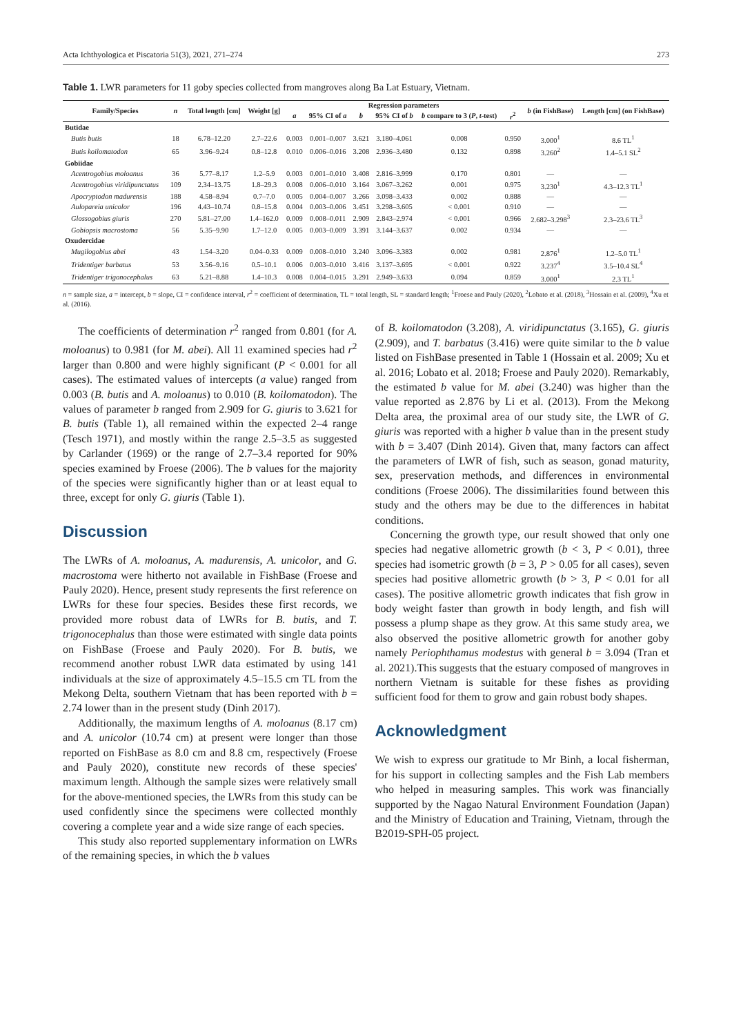Acta Ichthyologica et Piscatoria 51(3), 2021, 271–274 273
Table 1. LWR parameters for 11 goby species collected from mangroves along Ba Lat Estuary, Vietnam.
| Family/Species | n | Total length [cm] | Weight [g] | Regression parameters | | | | | | b (in FishBase) | Length [cm] (on FishBase) |
| --- | --- | --- | --- | --- | --- | --- | --- | --- | --- | --- | --- |
| | | | | a | 95% CI of a | b | 95% CI of b | b compare to 3 ( P , t -test) | r<sup>2</sup> | | |
| Butidae | | | | | | | | | | | |
| Butis butis | 18 | 6.78–12.20 | 2.7–22.6 | 0.003 | 0.001–0.007 | 3.621 | 3.180–4.061 | 0.008 | 0.950 | 3.000<sup>1</sup> | 8.6 TL<sup>1</sup> |
| Butis koilomatodon | 65 | 3.96–9.24 | 0.8–12.8 | 0.010 | 0.006–0.016 | 3.208 | 2.936–3.480 | 0.132 | 0.898 | 3.260<sup>2</sup> | 1.4–5.1 SL<sup>2</sup> |
| Gobiidae | | | | | | | | | | | |
| Acentrogobius moloanus | 36 | 5.77–8.17 | 1.2–5.9 | 0.003 | 0.001–0.010 | 3.408 | 2.816–3.999 | 0.170 | 0.801 | — | — |
| Acentrogobius viridipunctatus | 109 | 2.34–13.75 | 1.8–29.3 | 0.008 | 0.006–0.010 | 3.164 | 3.067–3.262 | 0.001 | 0.975 | 3.230<sup>1</sup> | 4.3–12.3 TL<sup>1</sup> |
| Apocryptodon madurensis | 188 | 4.58–8.94 | 0.7–7.0 | 0.005 | 0.004–0.007 | 3.266 | 3.098–3.433 | 0.002 | 0.888 | — | — |
| Aulopareia unicolor | 196 | 4.43–10.74 | 0.8–15.8 | 0.004 | 0.003–0.006 | 3.451 | 3.298–3.605 | < 0.001 | 0.910 | — | — |
| Glossogobius giuris | 270 | 5.81–27.00 | 1.4–162.0 | 0.009 | 0.008–0.011 | 2.909 | 2.843–2.974 | < 0.001 | 0.966 | 2.682–3.298<sup>3</sup> | 2.3–23.6 TL<sup>3</sup> |
| Gobiopsis macrostoma | 56 | 5.35–9.90 | 1.7–12.0 | 0.005 | 0.003–0.009 | 3.391 | 3.144–3.637 | 0.002 | 0.934 | — | — |
| Oxudercidae | | | | | | | | | | | |
| Mugilogobius abei | 43 | 1.54–3.20 | 0.04–0.33 | 0.009 | 0.008–0.010 | 3.240 | 3.096–3.383 | 0.002 | 0.981 | 2.876<sup>1</sup> | 1.2–5.0 TL<sup>1</sup> |
| Tridentiger barbatus | 53 | 3.56–9.16 | 0.5–10.1 | 0.006 | 0.003–0.010 | 3.416 | 3.137–3.695 | < 0.001 | 0.922 | 3.237<sup>4</sup> | 3.5–10.4 SL<sup>4</sup> |
| Tridentiger trigonocephalus | 63 | 5.21–8.88 | 1.4–10.3 | 0.008 | 0.004–0.015 | 3.291 | 2.949–3.633 | 0.094 | 0.859 | 3.000<sup>1</sup> | 2.3 TL<sup>1</sup> |
n = sample size, a = intercept, b = slope, CI = confidence interval, r<sup>2</sup> = coefficient of determination, TL = total length, SL = standard length; <sup>1</sup>Froese and Pauly (2020), <sup>2</sup>Lobato et al. (2018), <sup>3</sup>Hossain et al. (2009), <sup>4</sup>Xu et al. (2016).
The coefficients of determination r<sup>2</sup> ranged from 0.801 (for A. moloanus) to 0.981 (for M. abei). All 11 examined species had r<sup>2</sup> larger than 0.800 and were highly significant (P < 0.001 for all cases). The estimated values of intercepts (a value) ranged from 0.003 (B. butis and A. moloanus) to 0.010 (B. koilomatodon). The values of parameter b ranged from 2.909 for G. giuris to 3.621 for B. butis (Table 1), all remained within the expected 2–4 range (Tesch 1971), and mostly within the range 2.5–3.5 as suggested by Carlander (1969) or the range of 2.7–3.4 reported for 90% species examined by Froese (2006). The b values for the majority of the species were significantly higher than or at least equal to three, except for only G. giuris (Table 1).
Discussion
The LWRs of A. moloanus, A. madurensis, A. unicolor, and G. macrostoma were hitherto not available in FishBase (Froese and Pauly 2020). Hence, present study represents the first reference on LWRs for these four species. Besides these first records, we provided more robust data of LWRs for B. butis, and T. trigonocephalus than those were estimated with single data points on FishBase (Froese and Pauly 2020). For B. butis, we recommend another robust LWR data estimated by using 141 individuals at the size of approximately 4.5–15.5 cm TL from the Mekong Delta, southern Vietnam that has been reported with b = 2.74 lower than in the present study (Dinh 2017).
Additionally, the maximum lengths of A. moloanus (8.17 cm) and A. unicolor (10.74 cm) at present were longer than those reported on FishBase as 8.0 cm and 8.8 cm, respectively (Froese and Pauly 2020), constitute new records of these species' maximum length. Although the sample sizes were relatively small for the above-mentioned species, the LWRs from this study can be used confidently since the specimens were collected monthly covering a complete year and a wide size range of each species.
This study also reported supplementary information on LWRs of the remaining species, in which the b values
of B. koilomatodon (3.208), A. viridipunctatus (3.165), G. giuris (2.909), and T. barbatus (3.416) were quite similar to the b value listed on FishBase presented in Table 1 (Hossain et al. 2009; Xu et al. 2016; Lobato et al. 2018; Froese and Pauly 2020). Remarkably, the estimated b value for M. abei (3.240) was higher than the value reported as 2.876 by Li et al. (2013). From the Mekong Delta area, the proximal area of our study site, the LWR of G. giuris was reported with a higher b value than in the present study with b = 3.407 (Dinh 2014). Given that, many factors can affect the parameters of LWR of fish, such as season, gonad maturity, sex, preservation methods, and differences in environmental conditions (Froese 2006). The dissimilarities found between this study and the others may be due to the differences in habitat conditions.
Concerning the growth type, our result showed that only one species had negative allometric growth (b < 3, P < 0.01), three species had isometric growth (b = 3, P > 0.05 for all cases), seven species had positive allometric growth (b > 3, P < 0.01 for all cases). The positive allometric growth indicates that fish grow in body weight faster than growth in body length, and fish will possess a plump shape as they grow. At this same study area, we also observed the positive allometric growth for another goby namely Periophthamus modestus with general b = 3.094 (Tran et al. 2021).This suggests that the estuary composed of mangroves in northern Vietnam is suitable for these fishes as providing sufficient food for them to grow and gain robust body shapes.
Acknowledgment
We wish to express our gratitude to Mr Binh, a local fisherman, for his support in collecting samples and the Fish Lab members who helped in measuring samples. This work was financially supported by the Nagao Natural Environment Foundation (Japan) and the Ministry of Education and Training, Vietnam, through the B2019-SPH-05 project.